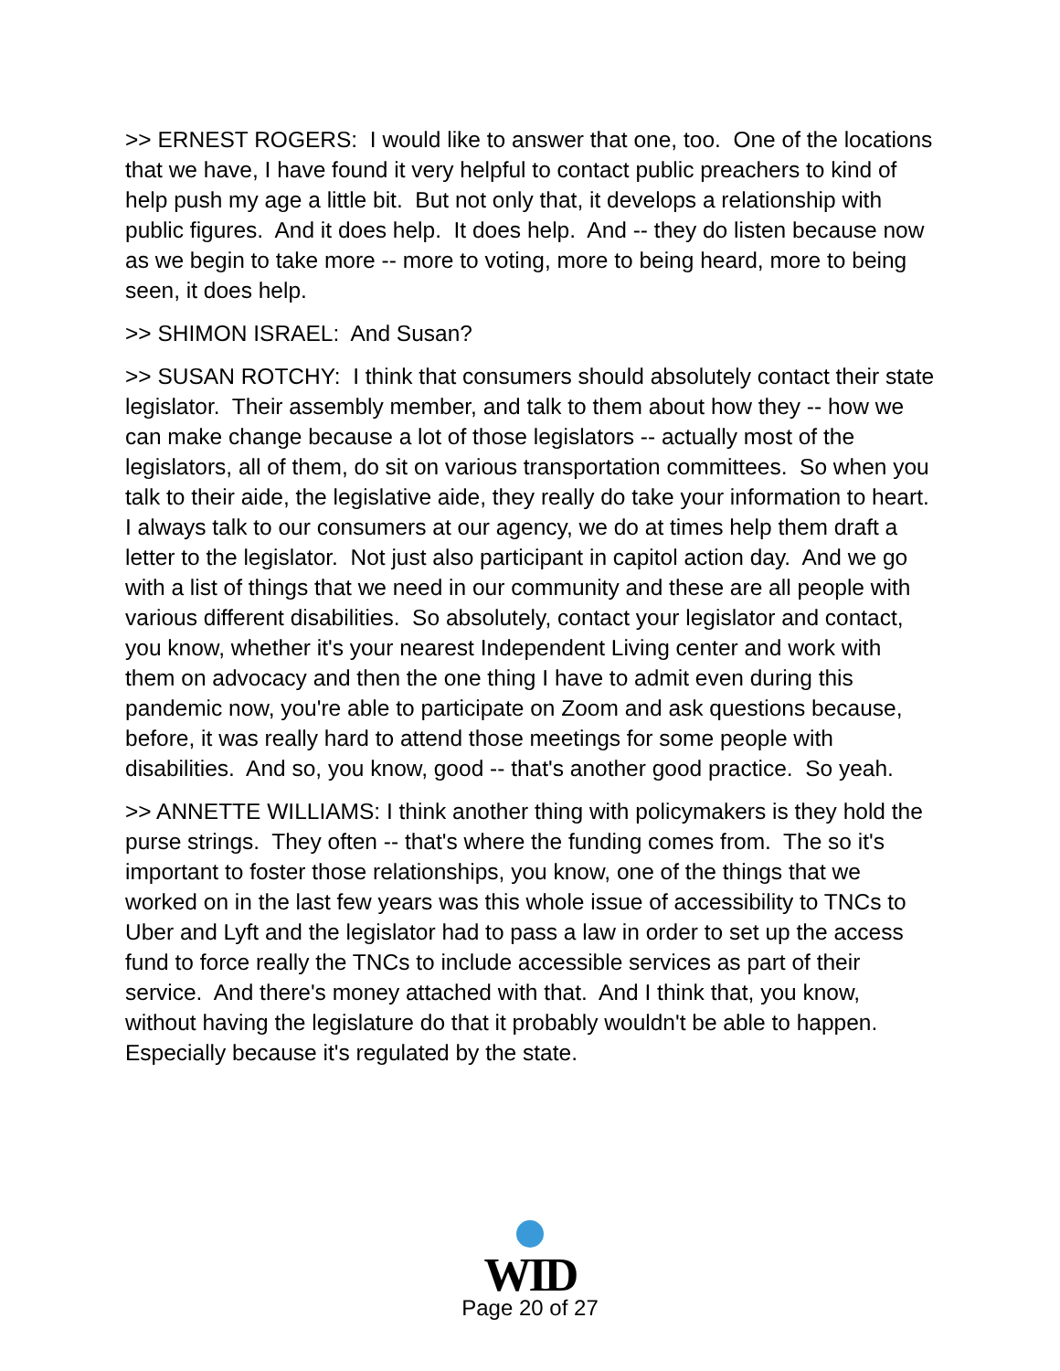>> ERNEST ROGERS: I would like to answer that one, too. One of the locations that we have, I have found it very helpful to contact public preachers to kind of help push my age a little bit. But not only that, it develops a relationship with public figures. And it does help. It does help. And -- they do listen because now as we begin to take more -- more to voting, more to being heard, more to being seen, it does help.
>> SHIMON ISRAEL: And Susan?
>> SUSAN ROTCHY: I think that consumers should absolutely contact their state legislator. Their assembly member, and talk to them about how they -- how we can make change because a lot of those legislators -- actually most of the legislators, all of them, do sit on various transportation committees. So when you talk to their aide, the legislative aide, they really do take your information to heart. I always talk to our consumers at our agency, we do at times help them draft a letter to the legislator. Not just also participant in capitol action day. And we go with a list of things that we need in our community and these are all people with various different disabilities. So absolutely, contact your legislator and contact, you know, whether it's your nearest Independent Living center and work with them on advocacy and then the one thing I have to admit even during this pandemic now, you're able to participate on Zoom and ask questions because, before, it was really hard to attend those meetings for some people with disabilities. And so, you know, good -- that's another good practice. So yeah.
>> ANNETTE WILLIAMS: I think another thing with policymakers is they hold the purse strings. They often -- that's where the funding comes from. The so it's important to foster those relationships, you know, one of the things that we worked on in the last few years was this whole issue of accessibility to TNCs to Uber and Lyft and the legislator had to pass a law in order to set up the access fund to force really the TNCs to include accessible services as part of their service. And there's money attached with that. And I think that, you know, without having the legislature do that it probably wouldn't be able to happen. Especially because it's regulated by the state.
WID
Page 20 of 27